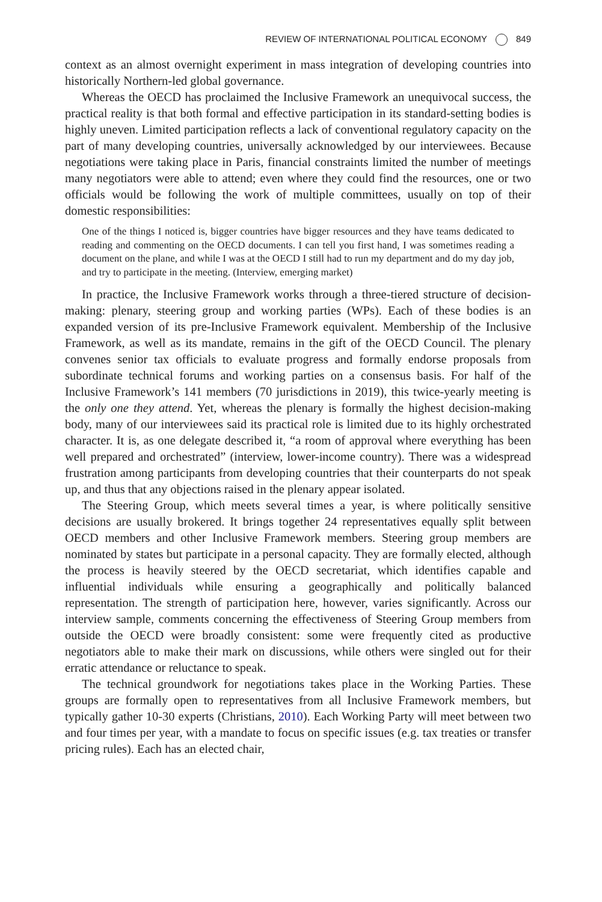REVIEW OF INTERNATIONAL POLITICAL ECONOMY 849
context as an almost overnight experiment in mass integration of developing countries into historically Northern-led global governance.
Whereas the OECD has proclaimed the Inclusive Framework an unequivocal success, the practical reality is that both formal and effective participation in its standard-setting bodies is highly uneven. Limited participation reflects a lack of conventional regulatory capacity on the part of many developing countries, universally acknowledged by our interviewees. Because negotiations were taking place in Paris, financial constraints limited the number of meetings many negotiators were able to attend; even where they could find the resources, one or two officials would be following the work of multiple committees, usually on top of their domestic responsibilities:
One of the things I noticed is, bigger countries have bigger resources and they have teams dedicated to reading and commenting on the OECD documents. I can tell you first hand, I was sometimes reading a document on the plane, and while I was at the OECD I still had to run my department and do my day job, and try to participate in the meeting. (Interview, emerging market)
In practice, the Inclusive Framework works through a three-tiered structure of decision-making: plenary, steering group and working parties (WPs). Each of these bodies is an expanded version of its pre-Inclusive Framework equivalent. Membership of the Inclusive Framework, as well as its mandate, remains in the gift of the OECD Council. The plenary convenes senior tax officials to evaluate progress and formally endorse proposals from subordinate technical forums and working parties on a consensus basis. For half of the Inclusive Framework’s 141 members (70 jurisdictions in 2019), this twice-yearly meeting is the only one they attend. Yet, whereas the plenary is formally the highest decision-making body, many of our interviewees said its practical role is limited due to its highly orchestrated character. It is, as one delegate described it, “a room of approval where everything has been well prepared and orchestrated” (interview, lower-income country). There was a widespread frustration among participants from developing countries that their counterparts do not speak up, and thus that any objections raised in the plenary appear isolated.
The Steering Group, which meets several times a year, is where politically sensitive decisions are usually brokered. It brings together 24 representatives equally split between OECD members and other Inclusive Framework members. Steering group members are nominated by states but participate in a personal capacity. They are formally elected, although the process is heavily steered by the OECD secretariat, which identifies capable and influential individuals while ensuring a geographically and politically balanced representation. The strength of participation here, however, varies significantly. Across our interview sample, comments concerning the effectiveness of Steering Group members from outside the OECD were broadly consistent: some were frequently cited as productive negotiators able to make their mark on discussions, while others were singled out for their erratic attendance or reluctance to speak.
The technical groundwork for negotiations takes place in the Working Parties. These groups are formally open to representatives from all Inclusive Framework members, but typically gather 10-30 experts (Christians, 2010). Each Working Party will meet between two and four times per year, with a mandate to focus on specific issues (e.g. tax treaties or transfer pricing rules). Each has an elected chair,